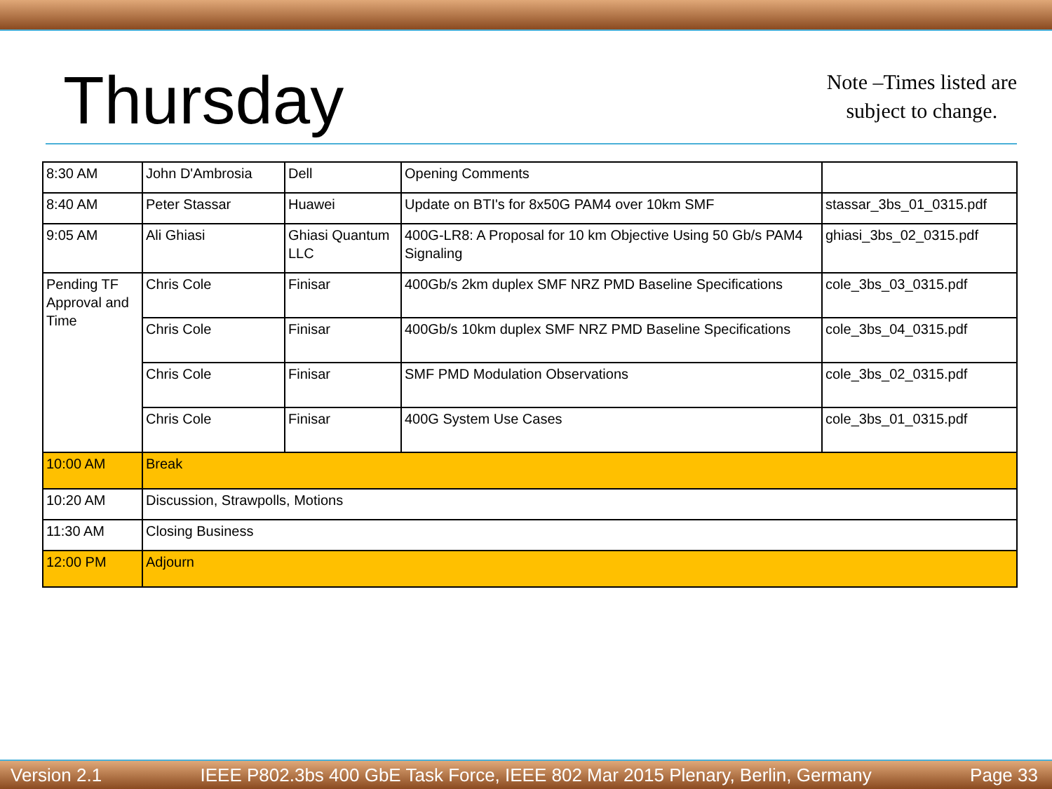Thursday
Note –Times listed are
subject to change.
| 8:30 AM | John D'Ambrosia | Dell | Opening Comments | |
| 8:40 AM | Peter Stassar | Huawei | Update on BTI's for 8x50G PAM4 over 10km SMF | stassar_3bs_01_0315.pdf |
| 9:05 AM | Ali Ghiasi | Ghiasi Quantum LLC | 400G-LR8: A Proposal for 10 km Objective Using 50 Gb/s PAM4 Signaling | ghiasi_3bs_02_0315.pdf |
| Pending TF Approval and Time | Chris Cole | Finisar | 400Gb/s 2km duplex SMF NRZ PMD Baseline Specifications | cole_3bs_03_0315.pdf |
| | Chris Cole | Finisar | 400Gb/s 10km duplex SMF NRZ PMD Baseline Specifications | cole_3bs_04_0315.pdf |
| | Chris Cole | Finisar | SMF PMD Modulation Observations | cole_3bs_02_0315.pdf |
| | Chris Cole | Finisar | 400G System Use Cases | cole_3bs_01_0315.pdf |
| 10:00 AM | Break | | | |
| 10:20 AM | Discussion, Strawpolls, Motions | | | |
| 11:30 AM | Closing Business | | | |
| 12:00 PM | Adjourn | | | |
Version 2.1 IEEE P802.3bs 400 GbE Task Force, IEEE 802 Mar 2015 Plenary, Berlin, Germany Page 33